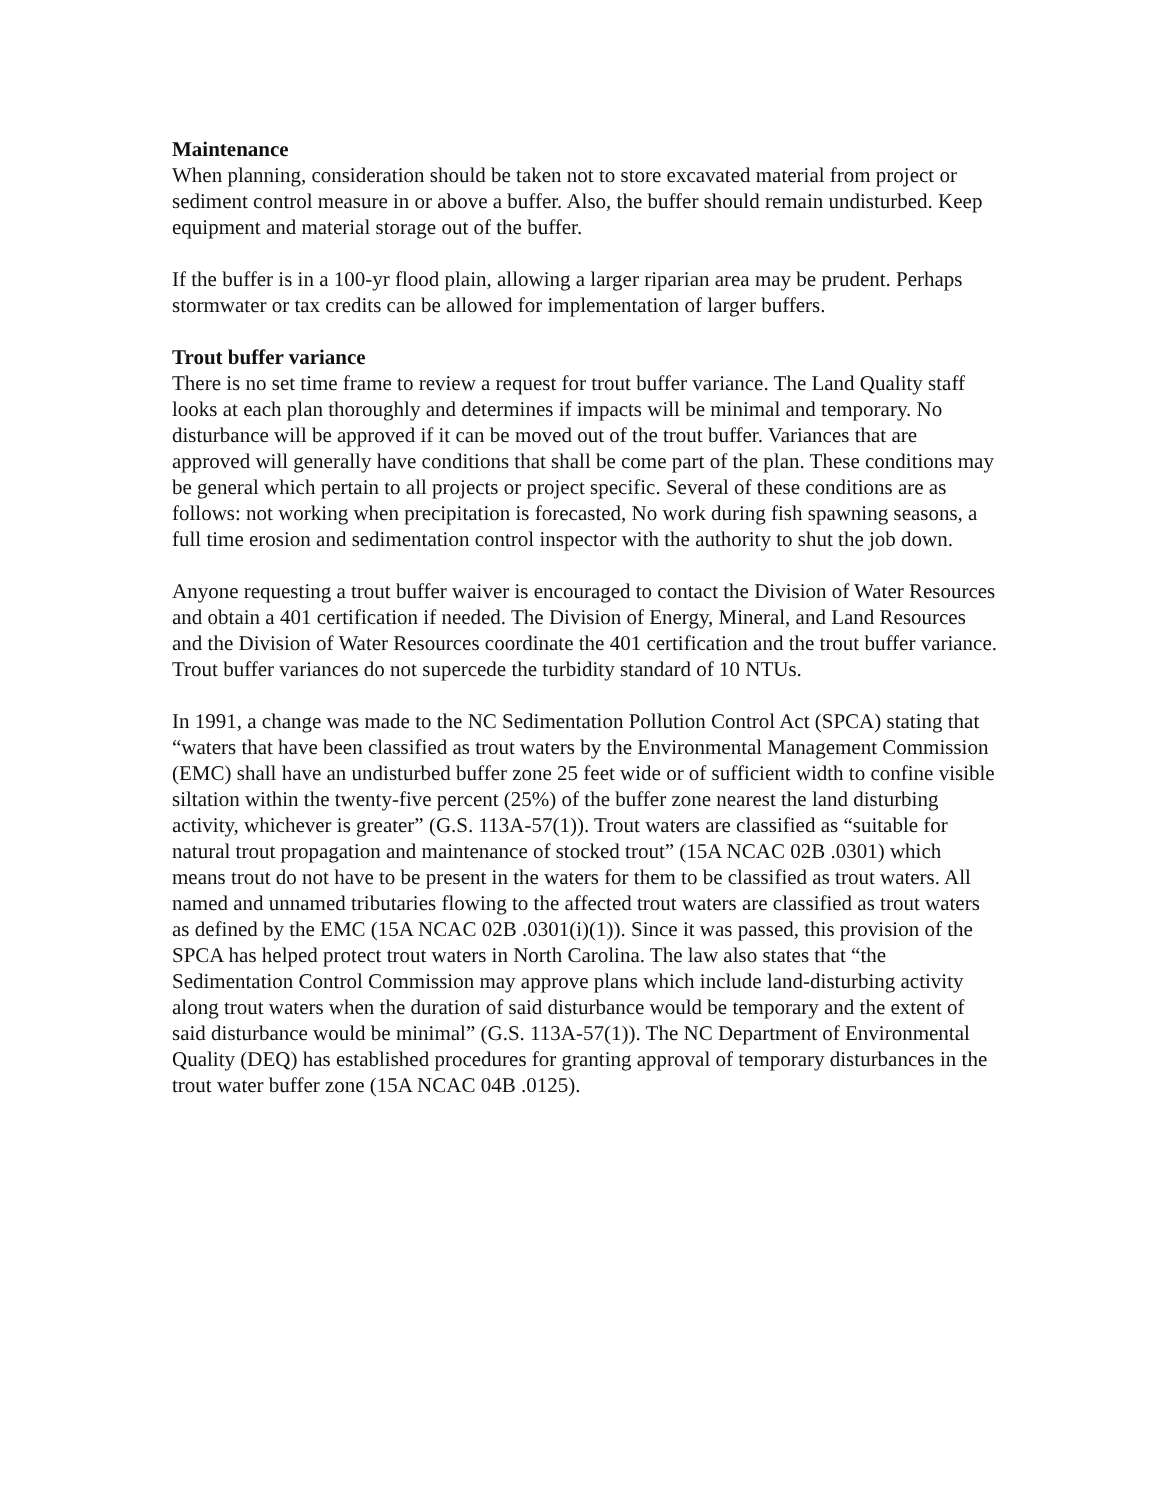Maintenance
When planning, consideration should be taken not to store excavated material from project or sediment control measure in or above a buffer. Also, the buffer should remain undisturbed. Keep equipment and material storage out of the buffer.
If the buffer is in a 100-yr flood plain, allowing a larger riparian area may be prudent. Perhaps stormwater or tax credits can be allowed for implementation of larger buffers.
Trout buffer variance
There is no set time frame to review a request for trout buffer variance. The Land Quality staff looks at each plan thoroughly and determines if impacts will be minimal and temporary. No disturbance will be approved if it can be moved out of the trout buffer. Variances that are approved will generally have conditions that shall be come part of the plan. These conditions may be general which pertain to all projects or project specific. Several of these conditions are as follows: not working when precipitation is forecasted, No work during fish spawning seasons, a full time erosion and sedimentation control inspector with the authority to shut the job down.
Anyone requesting a trout buffer waiver is encouraged to contact the Division of Water Resources and obtain a 401 certification if needed. The Division of Energy, Mineral, and Land Resources and the Division of Water Resources coordinate the 401 certification and the trout buffer variance. Trout buffer variances do not supercede the turbidity standard of 10 NTUs.
In 1991, a change was made to the NC Sedimentation Pollution Control Act (SPCA) stating that “waters that have been classified as trout waters by the Environmental Management Commission (EMC) shall have an undisturbed buffer zone 25 feet wide or of sufficient width to confine visible siltation within the twenty-five percent (25%) of the buffer zone nearest the land disturbing activity, whichever is greater” (G.S. 113A-57(1)). Trout waters are classified as “suitable for natural trout propagation and maintenance of stocked trout” (15A NCAC 02B .0301) which means trout do not have to be present in the waters for them to be classified as trout waters. All named and unnamed tributaries flowing to the affected trout waters are classified as trout waters as defined by the EMC (15A NCAC 02B .0301(i)(1)). Since it was passed, this provision of the SPCA has helped protect trout waters in North Carolina. The law also states that “the Sedimentation Control Commission may approve plans which include land-disturbing activity along trout waters when the duration of said disturbance would be temporary and the extent of said disturbance would be minimal” (G.S. 113A-57(1)). The NC Department of Environmental Quality (DEQ) has established procedures for granting approval of temporary disturbances in the trout water buffer zone (15A NCAC 04B .0125).